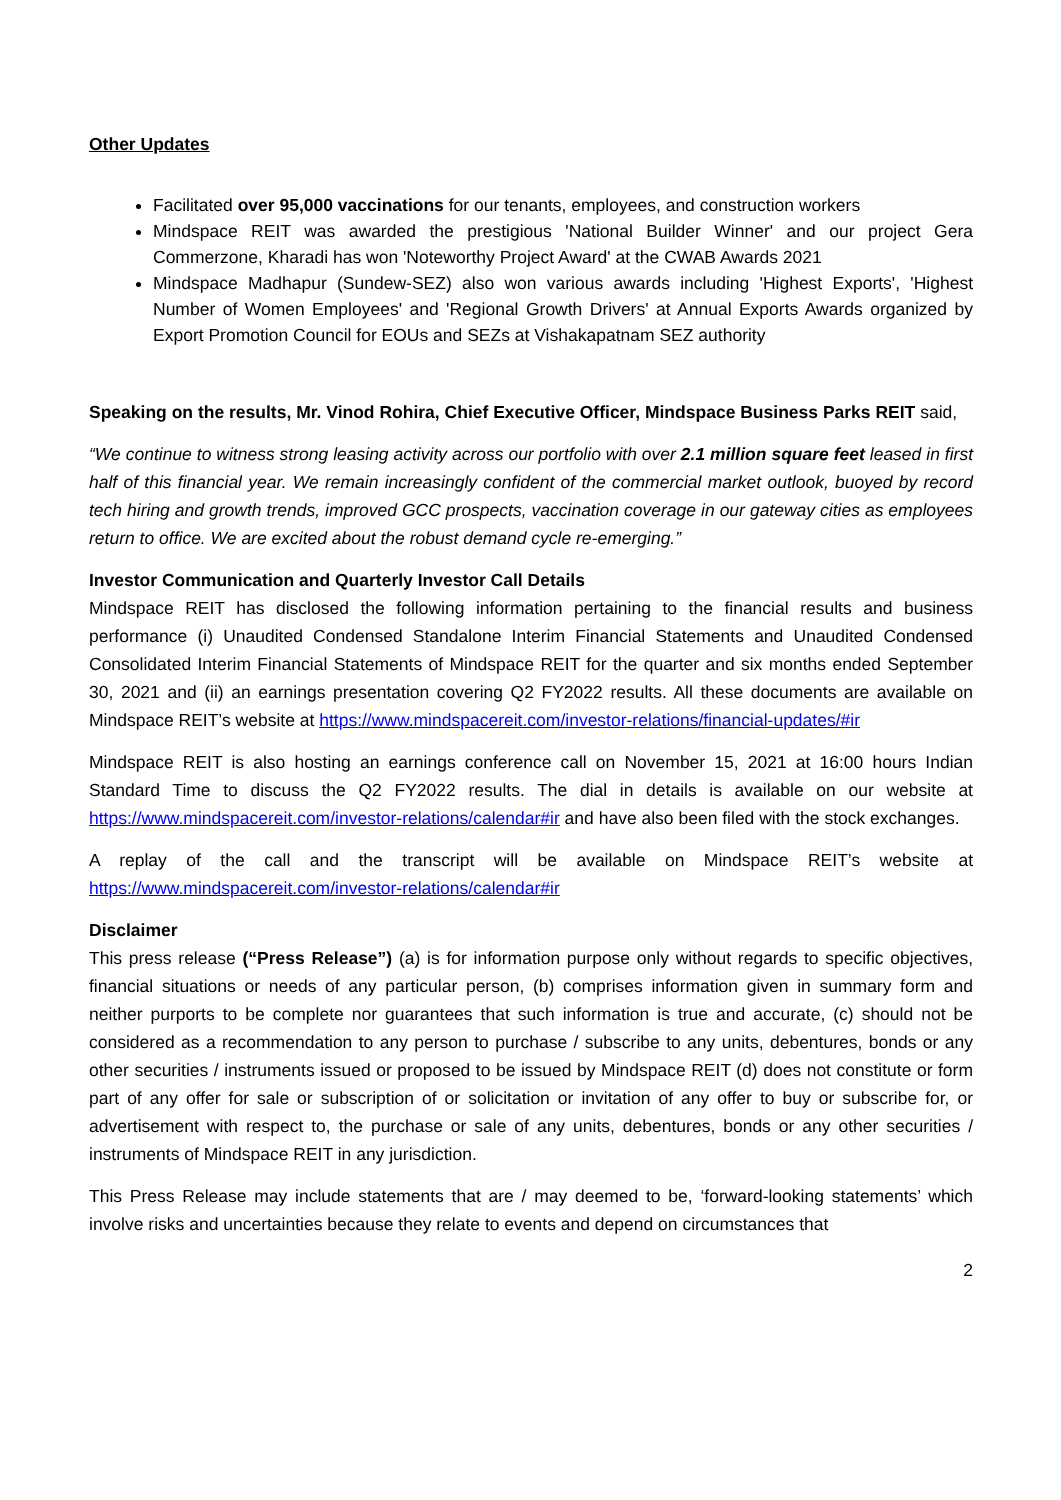Other Updates
Facilitated over 95,000 vaccinations for our tenants, employees, and construction workers
Mindspace REIT was awarded the prestigious 'National Builder Winner' and our project Gera Commerzone, Kharadi has won 'Noteworthy Project Award' at the CWAB Awards 2021
Mindspace Madhapur (Sundew-SEZ) also won various awards including 'Highest Exports', 'Highest Number of Women Employees' and 'Regional Growth Drivers' at Annual Exports Awards organized by Export Promotion Council for EOUs and SEZs at Vishakapatnam SEZ authority
Speaking on the results, Mr. Vinod Rohira, Chief Executive Officer, Mindspace Business Parks REIT said,
“We continue to witness strong leasing activity across our portfolio with over 2.1 million square feet leased in first half of this financial year. We remain increasingly confident of the commercial market outlook, buoyed by record tech hiring and growth trends, improved GCC prospects, vaccination coverage in our gateway cities as employees return to office. We are excited about the robust demand cycle re-emerging.”
Investor Communication and Quarterly Investor Call Details
Mindspace REIT has disclosed the following information pertaining to the financial results and business performance (i) Unaudited Condensed Standalone Interim Financial Statements and Unaudited Condensed Consolidated Interim Financial Statements of Mindspace REIT for the quarter and six months ended September 30, 2021 and (ii) an earnings presentation covering Q2 FY2022 results. All these documents are available on Mindspace REIT’s website at https://www.mindspacereit.com/investor-relations/financial-updates/#ir
Mindspace REIT is also hosting an earnings conference call on November 15, 2021 at 16:00 hours Indian Standard Time to discuss the Q2 FY2022 results. The dial in details is available on our website at https://www.mindspacereit.com/investor-relations/calendar#ir and have also been filed with the stock exchanges.
A replay of the call and the transcript will be available on Mindspace REIT’s website at https://www.mindspacereit.com/investor-relations/calendar#ir
Disclaimer
This press release (“Press Release”) (a) is for information purpose only without regards to specific objectives, financial situations or needs of any particular person, (b) comprises information given in summary form and neither purports to be complete nor guarantees that such information is true and accurate, (c) should not be considered as a recommendation to any person to purchase / subscribe to any units, debentures, bonds or any other securities / instruments issued or proposed to be issued by Mindspace REIT (d) does not constitute or form part of any offer for sale or subscription of or solicitation or invitation of any offer to buy or subscribe for, or advertisement with respect to, the purchase or sale of any units, debentures, bonds or any other securities / instruments of Mindspace REIT in any jurisdiction.
This Press Release may include statements that are / may deemed to be, ‘forward-looking statements’ which involve risks and uncertainties because they relate to events and depend on circumstances that
2